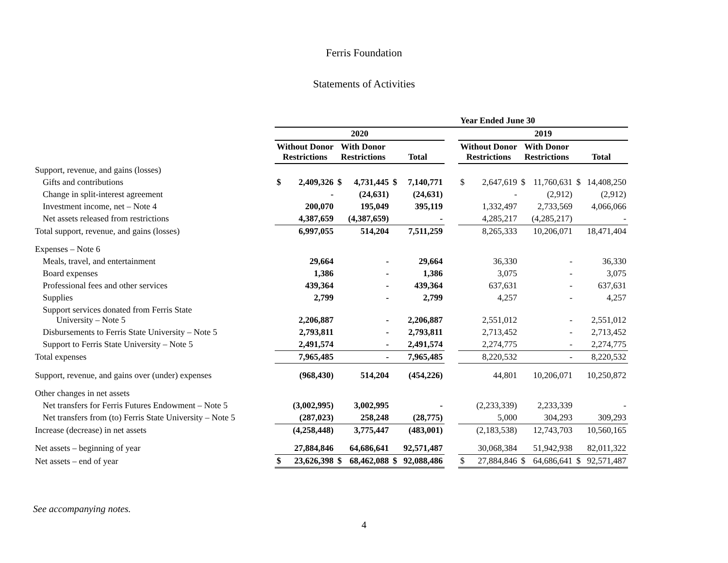Ferris Foundation
Statements of Activities
| | | | | | | | | Year Ended June 30 | | | | | |
| --- | --- | --- | --- | --- | --- | --- | --- | --- | --- | --- | --- | --- | --- |
| | 2020 | | | | | | | 2019 | | | | | |
| | Without Donor Restrictions | | With Donor Restrictions | | Total | | | Without Donor Restrictions | | With Donor Restrictions | | Total | |
| Support, revenue, and gains (losses) | | | | | | | | | | | | | |
| Gifts and contributions | $ | 2,409,326 | $ | 4,731,445 | $ | 7,140,771 | | $ | 2,647,619 | $ | 11,760,631 | $ | 14,408,250 |
| Change in split-interest agreement | | - | | (24,631) | | (24,631) | | | - | | (2,912) | | (2,912) |
| Investment income, net – Note 4 | | 200,070 | | 195,049 | | 395,119 | | | 1,332,497 | | 2,733,569 | | 4,066,066 |
| Net assets released from restrictions | | 4,387,659 | | (4,387,659) | | - | | | 4,285,217 | | (4,285,217) | | - |
| Total support, revenue, and gains (losses) | | 6,997,055 | | 514,204 | | 7,511,259 | | | 8,265,333 | | 10,206,071 | | 18,471,404 |
| Expenses – Note 6 | | | | | | | | | | | | | |
| Meals, travel, and entertainment | | 29,664 | | - | | 29,664 | | | 36,330 | | - | | 36,330 |
| Board expenses | | 1,386 | | - | | 1,386 | | | 3,075 | | - | | 3,075 |
| Professional fees and other services | | 439,364 | | - | | 439,364 | | | 637,631 | | - | | 637,631 |
| Supplies | | 2,799 | | - | | 2,799 | | | 4,257 | | - | | 4,257 |
| Support services donated from Ferris State University – Note 5 | | 2,206,887 | | - | | 2,206,887 | | | 2,551,012 | | - | | 2,551,012 |
| Disbursements to Ferris State University – Note 5 | | 2,793,811 | | - | | 2,793,811 | | | 2,713,452 | | - | | 2,713,452 |
| Support to Ferris State University – Note 5 | | 2,491,574 | | - | | 2,491,574 | | | 2,274,775 | | - | | 2,274,775 |
| Total expenses | | 7,965,485 | | - | | 7,965,485 | | | 8,220,532 | | - | | 8,220,532 |
| Support, revenue, and gains over (under) expenses | | (968,430) | | 514,204 | | (454,226) | | | 44,801 | | 10,206,071 | | 10,250,872 |
| Other changes in net assets | | | | | | | | | | | | | |
| Net transfers for Ferris Futures Endowment – Note 5 | | (3,002,995) | | 3,002,995 | | - | | | (2,233,339) | | 2,233,339 | | - |
| Net transfers from (to) Ferris State University – Note 5 | | (287,023) | | 258,248 | | (28,775) | | | 5,000 | | 304,293 | | 309,293 |
| Increase (decrease) in net assets | | (4,258,448) | | 3,775,447 | | (483,001) | | | (2,183,538) | | 12,743,703 | | 10,560,165 |
| Net assets – beginning of year | | 27,884,846 | | 64,686,641 | | 92,571,487 | | | 30,068,384 | | 51,942,938 | | 82,011,322 |
| Net assets – end of year | $ | 23,626,398 | $ | 68,462,088 | $ | 92,088,486 | | $ | 27,884,846 | $ | 64,686,641 | $ | 92,571,487 |
See accompanying notes.
4